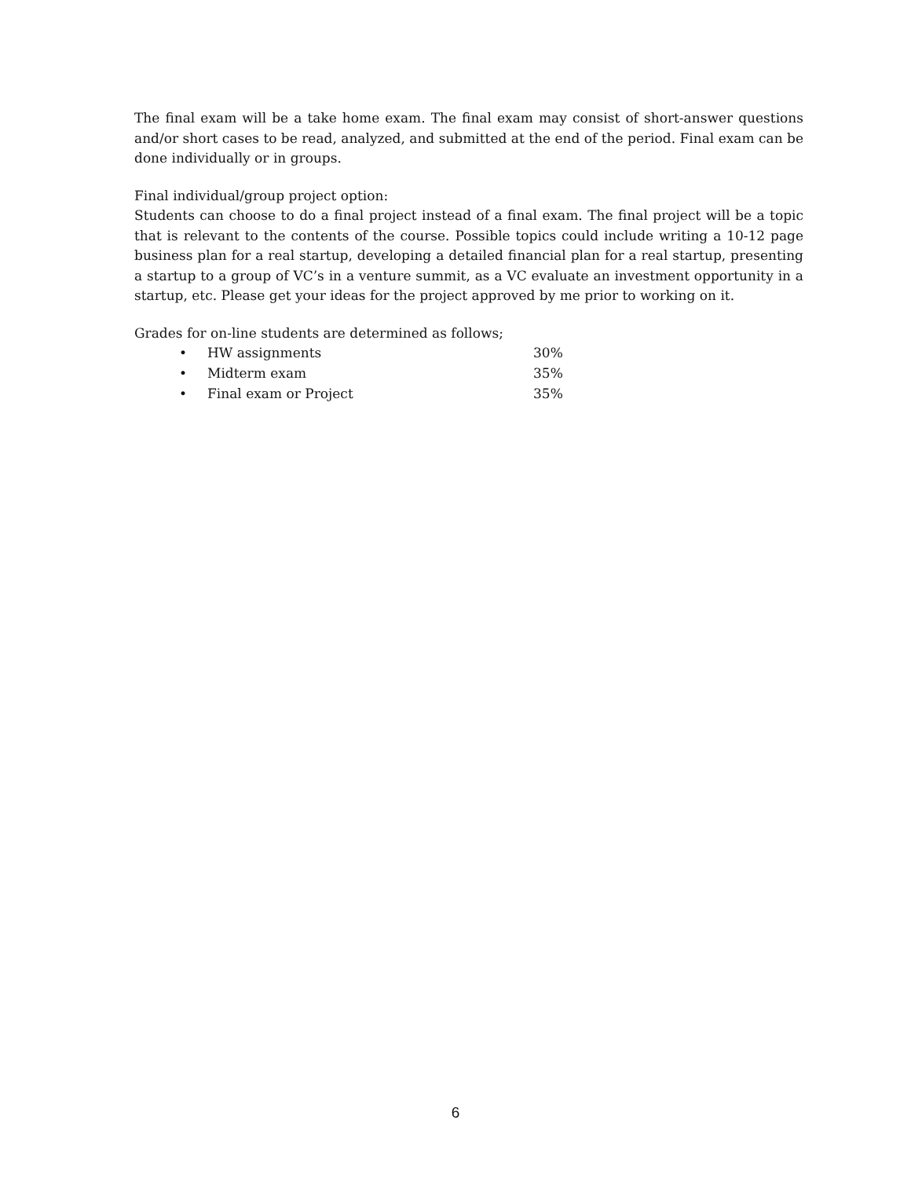The final exam will be a take home exam. The final exam may consist of short-answer questions and/or short cases to be read, analyzed, and submitted at the end of the period. Final exam can be done individually or in groups.
Final individual/group project option:
Students can choose to do a final project instead of a final exam. The final project will be a topic that is relevant to the contents of the course. Possible topics could include writing a 10-12 page business plan for a real startup, developing a detailed financial plan for a real startup, presenting a startup to a group of VC’s in a venture summit, as a VC evaluate an investment opportunity in a startup, etc. Please get your ideas for the project approved by me prior to working on it.
Grades for on-line students are determined as follows;
• HW assignments 30%
• Midterm exam 35%
• Final exam or Project 35%
6